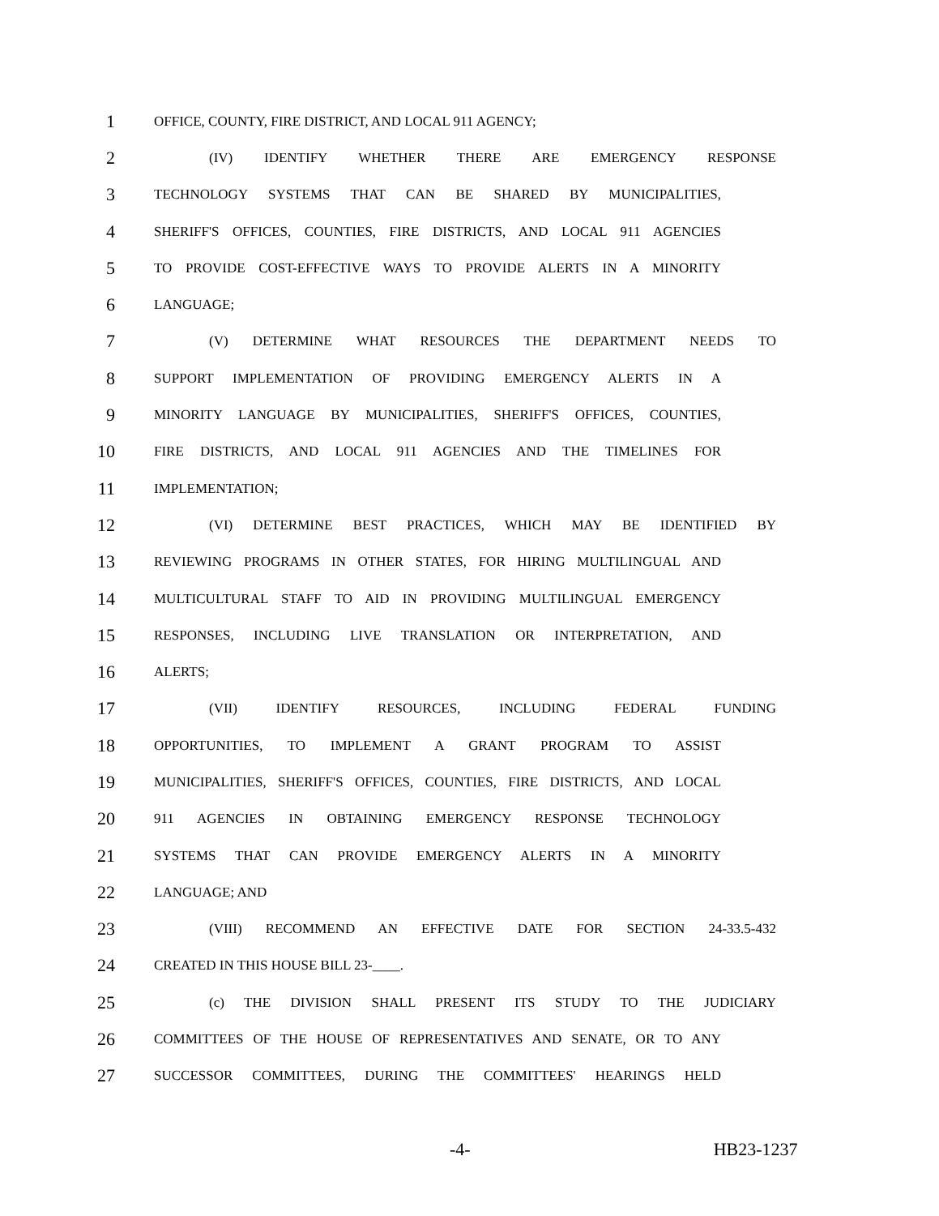1 OFFICE, COUNTY, FIRE DISTRICT, AND LOCAL 911 AGENCY;
2 (IV) IDENTIFY WHETHER THERE ARE EMERGENCY RESPONSE
3 TECHNOLOGY SYSTEMS THAT CAN BE SHARED BY MUNICIPALITIES,
4 SHERIFF'S OFFICES, COUNTIES, FIRE DISTRICTS, AND LOCAL 911 AGENCIES
5 TO PROVIDE COST-EFFECTIVE WAYS TO PROVIDE ALERTS IN A MINORITY
6 LANGUAGE;
7 (V) DETERMINE WHAT RESOURCES THE DEPARTMENT NEEDS TO
8 SUPPORT IMPLEMENTATION OF PROVIDING EMERGENCY ALERTS IN A
9 MINORITY LANGUAGE BY MUNICIPALITIES, SHERIFF'S OFFICES, COUNTIES,
10 FIRE DISTRICTS, AND LOCAL 911 AGENCIES AND THE TIMELINES FOR
11 IMPLEMENTATION;
12 (VI) DETERMINE BEST PRACTICES, WHICH MAY BE IDENTIFIED BY
13 REVIEWING PROGRAMS IN OTHER STATES, FOR HIRING MULTILINGUAL AND
14 MULTICULTURAL STAFF TO AID IN PROVIDING MULTILINGUAL EMERGENCY
15 RESPONSES, INCLUDING LIVE TRANSLATION OR INTERPRETATION, AND
16 ALERTS;
17 (VII) IDENTIFY RESOURCES, INCLUDING FEDERAL FUNDING
18 OPPORTUNITIES, TO IMPLEMENT A GRANT PROGRAM TO ASSIST
19 MUNICIPALITIES, SHERIFF'S OFFICES, COUNTIES, FIRE DISTRICTS, AND LOCAL
20 911 AGENCIES IN OBTAINING EMERGENCY RESPONSE TECHNOLOGY
21 SYSTEMS THAT CAN PROVIDE EMERGENCY ALERTS IN A MINORITY
22 LANGUAGE; AND
23 (VIII) RECOMMEND AN EFFECTIVE DATE FOR SECTION 24-33.5-432
24 CREATED IN THIS HOUSE BILL 23-____.
25 (c) THE DIVISION SHALL PRESENT ITS STUDY TO THE JUDICIARY
26 COMMITTEES OF THE HOUSE OF REPRESENTATIVES AND SENATE, OR TO ANY
27 SUCCESSOR COMMITTEES, DURING THE COMMITTEES' HEARINGS HELD
-4- HB23-1237